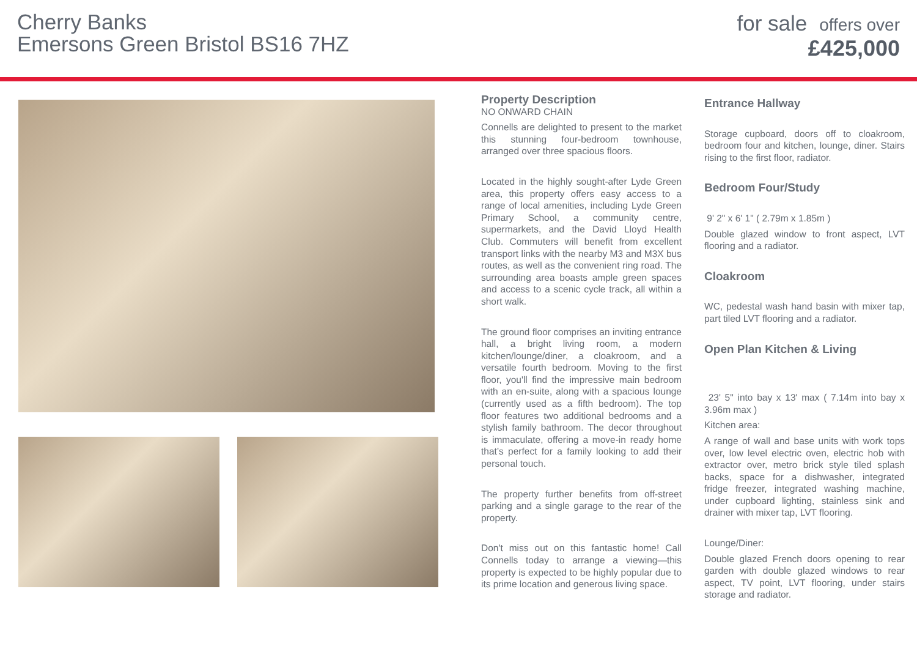Cherry Banks
Emersons Green Bristol BS16 7HZ
for sale offers over
£425,000
Property Description
NO ONWARD CHAIN
Connells are delighted to present to the market this stunning four-bedroom townhouse, arranged over three spacious floors.
Located in the highly sought-after Lyde Green area, this property offers easy access to a range of local amenities, including Lyde Green Primary School, a community centre, supermarkets, and the David Lloyd Health Club. Commuters will benefit from excellent transport links with the nearby M3 and M3X bus routes, as well as the convenient ring road. The surrounding area boasts ample green spaces and access to a scenic cycle track, all within a short walk.
The ground floor comprises an inviting entrance hall, a bright living room, a modern kitchen/lounge/diner, a cloakroom, and a versatile fourth bedroom. Moving to the first floor, you'll find the impressive main bedroom with an en-suite, along with a spacious lounge (currently used as a fifth bedroom). The top floor features two additional bedrooms and a stylish family bathroom. The decor throughout is immaculate, offering a move-in ready home that’s perfect for a family looking to add their personal touch.
The property further benefits from off-street parking and a single garage to the rear of the property.
Don't miss out on this fantastic home! Call Connells today to arrange a viewing—this property is expected to be highly popular due to its prime location and generous living space.
Entrance Hallway
Storage cupboard, doors off to cloakroom, bedroom four and kitchen, lounge, diner. Stairs rising to the first floor, radiator.
Bedroom Four/Study
9' 2" x 6' 1" ( 2.79m x 1.85m )
Double glazed window to front aspect, LVT flooring and a radiator.
Cloakroom
WC, pedestal wash hand basin with mixer tap, part tiled LVT flooring and a radiator.
Open Plan Kitchen & Living
23' 5" into bay x 13' max ( 7.14m into bay x 3.96m max )
Kitchen area:
A range of wall and base units with work tops over, low level electric oven, electric hob with extractor over, metro brick style tiled splash backs, space for a dishwasher, integrated fridge freezer, integrated washing machine, under cupboard lighting, stainless sink and drainer with mixer tap, LVT flooring.
Lounge/Diner:
Double glazed French doors opening to rear garden with double glazed windows to rear aspect, TV point, LVT flooring, under stairs storage and radiator.